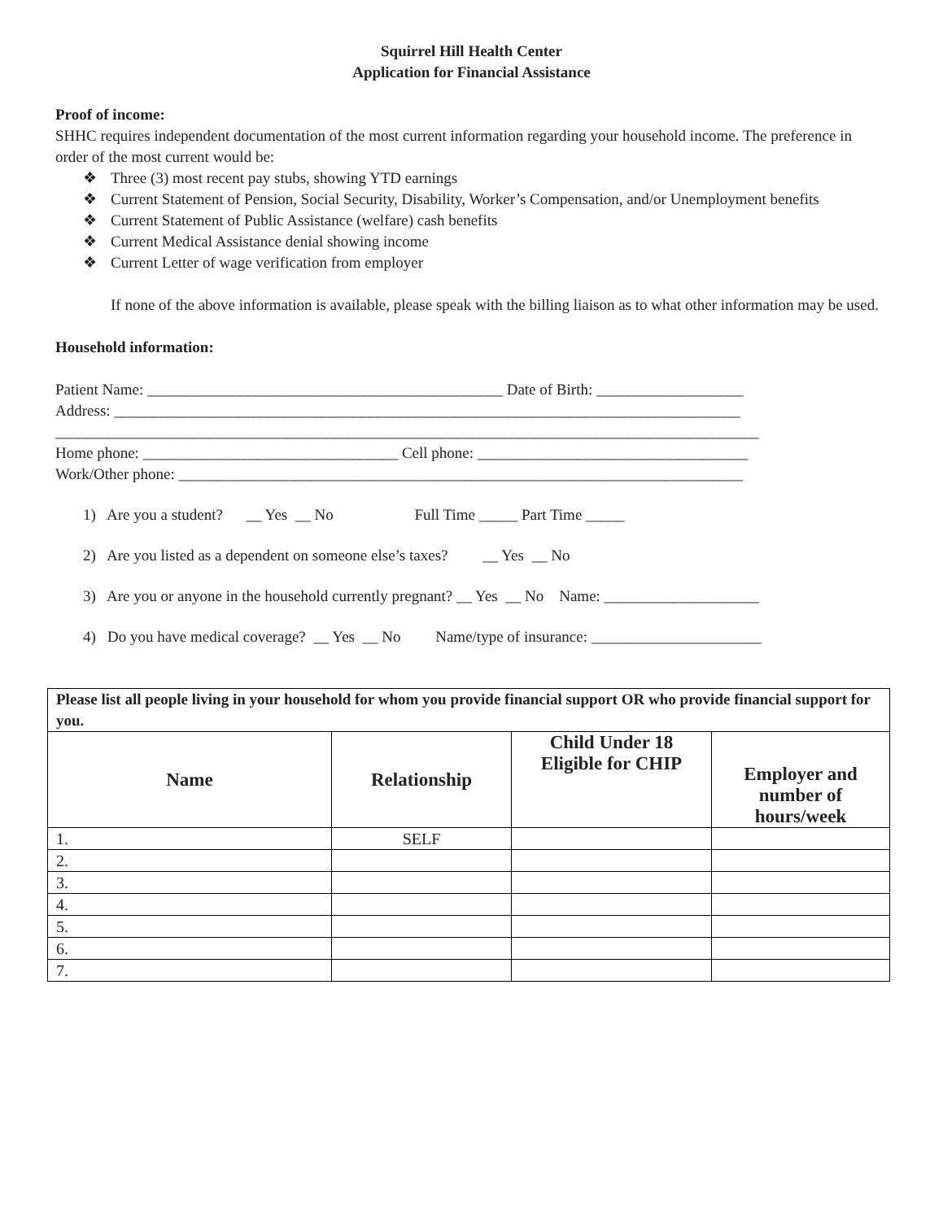Squirrel Hill Health Center
Application for Financial Assistance
Proof of income:
SHHC requires independent documentation of the most current information regarding your household income. The preference in order of the most current would be:
❖ Three (3) most recent pay stubs, showing YTD earnings
❖ Current Statement of Pension, Social Security, Disability, Worker’s Compensation, and/or Unemployment benefits
❖ Current Statement of Public Assistance (welfare) cash benefits
❖ Current Medical Assistance denial showing income
❖ Current Letter of wage verification from employer
If none of the above information is available, please speak with the billing liaison as to what other information may be used.
Household information:
Patient Name: ______________________________________________ Date of Birth: ___________________
Address: _________________________________________________________________________________
___________________________________________________________________________________________
Home phone: _________________________________ Cell phone: ___________________________________
Work/Other phone: _________________________________________________________________________
1) Are you a student? __ Yes __ No Full Time _____ Part Time _____
2) Are you listed as a dependent on someone else’s taxes? __ Yes __ No
3) Are you or anyone in the household currently pregnant? __ Yes __ No Name: ____________________
4) Do you have medical coverage? __ Yes __ No Name/type of insurance: ______________________
| Please list all people living in your household for whom you provide financial support OR who provide financial support for you. | | | |
| Name | Relationship | Child Under 18 Eligible for CHIP | Employer and number of hours/week |
| 1. | SELF | | |
| 2. | | | |
| 3. | | | |
| 4. | | | |
| 5. | | | |
| 6. | | | |
| 7. | | | |